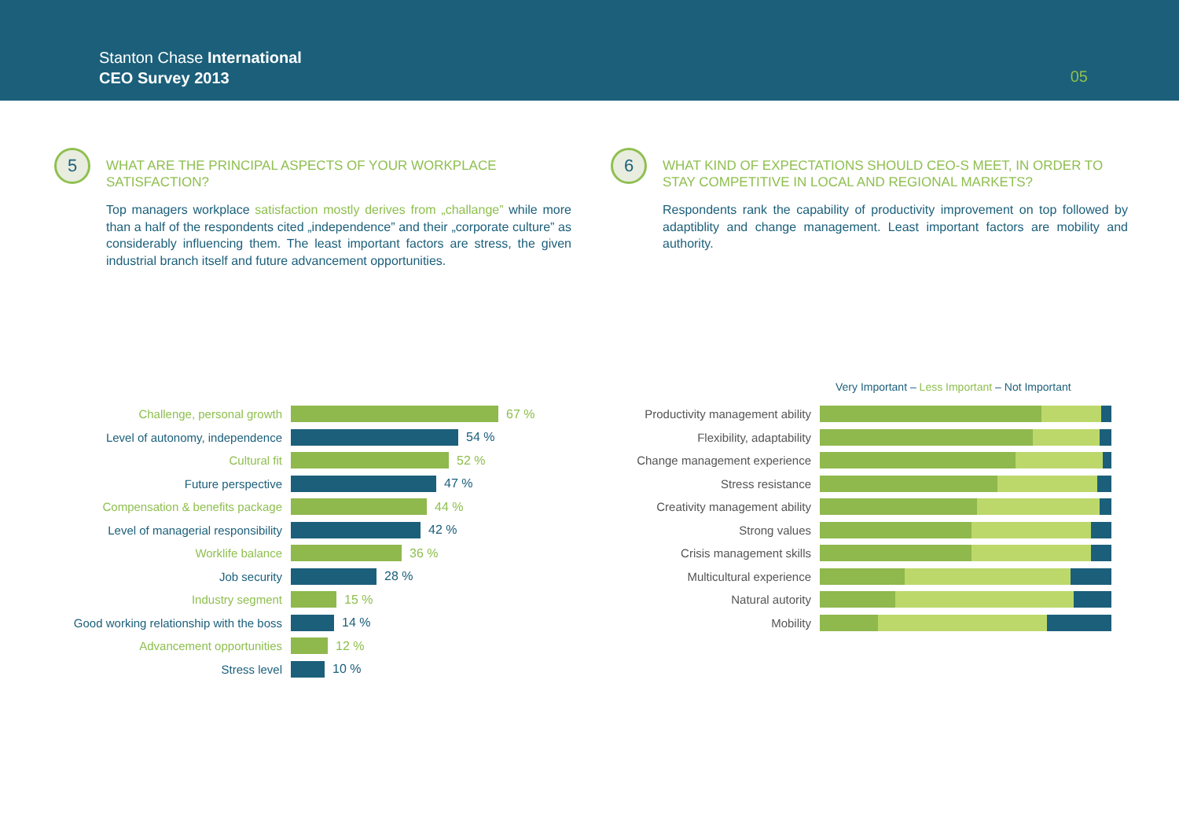Stanton Chase International
CEO Survey 2013
05
5
WHAT ARE THE PRINCIPAL ASPECTS OF YOUR WORKPLACE SATISFACTION?
Top managers workplace satisfaction mostly derives from „challange” while more than a half of the respondents cited „independence” and their „corporate culture” as considerably influencing them. The least important factors are stress, the given industrial branch itself and future advancement opportunities.
6
WHAT KIND OF EXPECTATIONS SHOULD CEO-S MEET, IN ORDER TO STAY COMPETITIVE IN LOCAL AND REGIONAL MARKETS?
Respondents rank the capability of productivity improvement on top followed by adaptiblity and change management. Least important factors are mobility and authority.
Challenge, personal growth 67 %
Level of autonomy, independence 54 %
Cultural fit 52 %
Future perspective 47 %
Compensation & benefits package 44 %
Level of managerial responsibility
42 %
Worklife balance 36 %
Job security 28 %
Industry segment 15 %
Good working relationship with the boss
14 %
Advancement opportunities 12 %
Stress level 10 %
Very Important – Less Important – Not Important
Productivity management ability
Flexibility, adaptability
Change management experience
Stress resistance
Creativity management ability
Strong values
Crisis management skills
Multicultural experience
Natural autority
Mobility